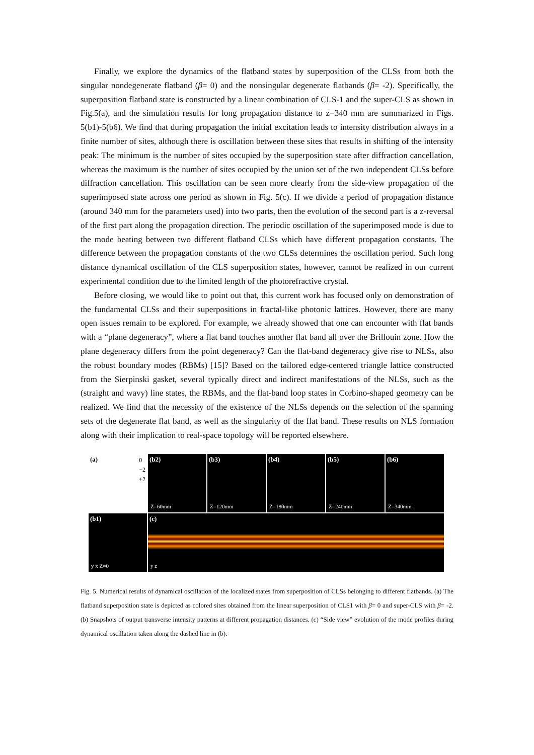Finally, we explore the dynamics of the flatband states by superposition of the CLSs from both the singular nondegenerate flatband (β= 0) and the nonsingular degenerate flatbands (β= -2). Specifically, the superposition flatband state is constructed by a linear combination of CLS-1 and the super-CLS as shown in Fig.5(a), and the simulation results for long propagation distance to z=340 mm are summarized in Figs. 5(b1)-5(b6). We find that during propagation the initial excitation leads to intensity distribution always in a finite number of sites, although there is oscillation between these sites that results in shifting of the intensity peak: The minimum is the number of sites occupied by the superposition state after diffraction cancellation, whereas the maximum is the number of sites occupied by the union set of the two independent CLSs before diffraction cancellation. This oscillation can be seen more clearly from the side-view propagation of the superimposed state across one period as shown in Fig. 5(c). If we divide a period of propagation distance (around 340 mm for the parameters used) into two parts, then the evolution of the second part is a z-reversal of the first part along the propagation direction. The periodic oscillation of the superimposed mode is due to the mode beating between two different flatband CLSs which have different propagation constants. The difference between the propagation constants of the two CLSs determines the oscillation period. Such long distance dynamical oscillation of the CLS superposition states, however, cannot be realized in our current experimental condition due to the limited length of the photorefractive crystal.
Before closing, we would like to point out that, this current work has focused only on demonstration of the fundamental CLSs and their superpositions in fractal-like photonic lattices. However, there are many open issues remain to be explored. For example, we already showed that one can encounter with flat bands with a “plane degeneracy”, where a flat band touches another flat band all over the Brillouin zone. How the plane degeneracy differs from the point degeneracy? Can the flat-band degeneracy give rise to NLSs, also the robust boundary modes (RBMs) [15]? Based on the tailored edge-centered triangle lattice constructed from the Sierpinski gasket, several typically direct and indirect manifestations of the NLSs, such as the (straight and wavy) line states, the RBMs, and the flat-band loop states in Corbino-shaped geometry can be realized. We find that the necessity of the existence of the NLSs depends on the selection of the spanning sets of the degenerate flat band, as well as the singularity of the flat band. These results on NLS formation along with their implication to real-space topology will be reported elsewhere.
(a) 0
−2
+2
(b2)
Z=60mm
(b3)
Z=120mm
(b4)
Z=180mm
(b5)
Z=240mm
(b6)
Z=340mm
(b1)
y x Z=0
(c)
y z
Fig. 5. Numerical results of dynamical oscillation of the localized states from superposition of CLSs belonging to different flatbands. (a) The flatband superposition state is depicted as colored sites obtained from the linear superposition of CLS1 with β= 0 and super-CLS with β= -2. (b) Snapshots of output transverse intensity patterns at different propagation distances. (c) “Side view” evolution of the mode profiles during dynamical oscillation taken along the dashed line in (b).